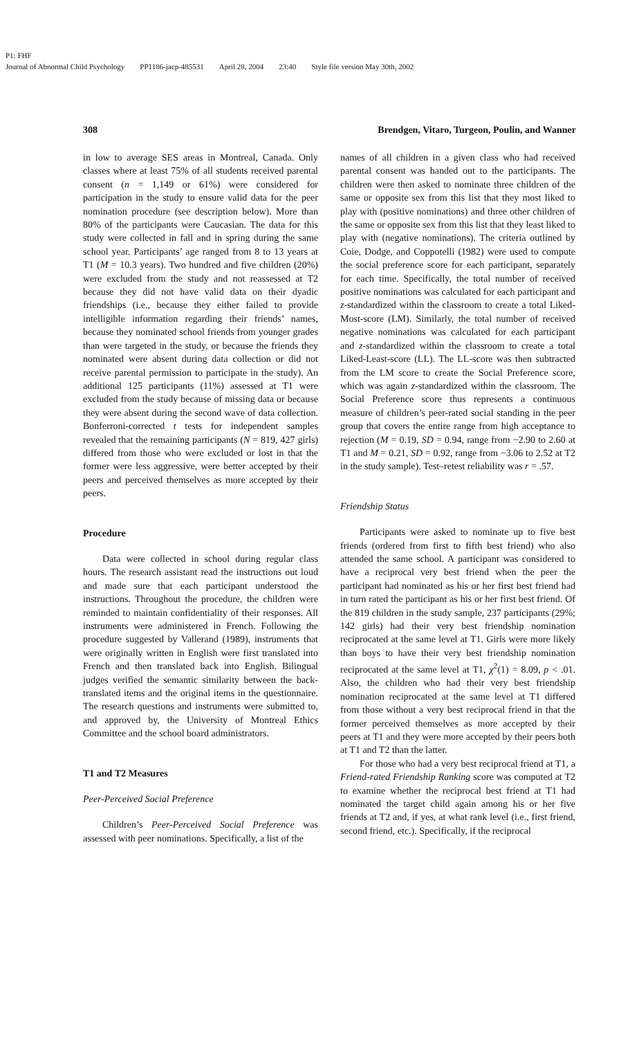P1: FHF
Journal of Abnormal Child Psychology PP1186-jacp-485531 April 28, 2004 23:40 Style file version May 30th, 2002
308 Brendgen, Vitaro, Turgeon, Poulin, and Wanner
in low to average SES areas in Montreal, Canada. Only classes where at least 75% of all students received parental consent (n = 1,149 or 61%) were considered for participation in the study to ensure valid data for the peer nomination procedure (see description below). More than 80% of the participants were Caucasian. The data for this study were collected in fall and in spring during the same school year. Participants’ age ranged from 8 to 13 years at T1 (M = 10.3 years). Two hundred and five children (20%) were excluded from the study and not reassessed at T2 because they did not have valid data on their dyadic friendships (i.e., because they either failed to provide intelligible information regarding their friends’ names, because they nominated school friends from younger grades than were targeted in the study, or because the friends they nominated were absent during data collection or did not receive parental permission to participate in the study). An additional 125 participants (11%) assessed at T1 were excluded from the study because of missing data or because they were absent during the second wave of data collection. Bonferroni-corrected t tests for independent samples revealed that the remaining participants (N = 819, 427 girls) differed from those who were excluded or lost in that the former were less aggressive, were better accepted by their peers and perceived themselves as more accepted by their peers.
Procedure
Data were collected in school during regular class hours. The research assistant read the instructions out loud and made sure that each participant understood the instructions. Throughout the procedure, the children were reminded to maintain confidentiality of their responses. All instruments were administered in French. Following the procedure suggested by Vallerand (1989), instruments that were originally written in English were first translated into French and then translated back into English. Bilingual judges verified the semantic similarity between the back-translated items and the original items in the questionnaire. The research questions and instruments were submitted to, and approved by, the University of Montreal Ethics Committee and the school board administrators.
T1 and T2 Measures
Peer-Perceived Social Preference
Children’s Peer-Perceived Social Preference was assessed with peer nominations. Specifically, a list of the
names of all children in a given class who had received parental consent was handed out to the participants. The children were then asked to nominate three children of the same or opposite sex from this list that they most liked to play with (positive nominations) and three other children of the same or opposite sex from this list that they least liked to play with (negative nominations). The criteria outlined by Coie, Dodge, and Coppotelli (1982) were used to compute the social preference score for each participant, separately for each time. Specifically, the total number of received positive nominations was calculated for each participant and z-standardized within the classroom to create a total Liked-Most-score (LM). Similarly, the total number of received negative nominations was calculated for each participant and z-standardized within the classroom to create a total Liked-Least-score (LL). The LL-score was then subtracted from the LM score to create the Social Preference score, which was again z-standardized within the classroom. The Social Preference score thus represents a continuous measure of children’s peer-rated social standing in the peer group that covers the entire range from high acceptance to rejection (M = 0.19, SD = 0.94, range from −2.90 to 2.60 at T1 and M = 0.21, SD = 0.92, range from −3.06 to 2.52 at T2 in the study sample). Test–retest reliability was r = .57.
Friendship Status
Participants were asked to nominate up to five best friends (ordered from first to fifth best friend) who also attended the same school. A participant was considered to have a reciprocal very best friend when the peer the participant had nominated as his or her first best friend had in turn rated the participant as his or her first best friend. Of the 819 children in the study sample, 237 participants (29%; 142 girls) had their very best friendship nomination reciprocated at the same level at T1. Girls were more likely than boys to have their very best friendship nomination reciprocated at the same level at T1, χ<sup>2</sup>(1) = 8.09, p < .01. Also, the children who had their very best friendship nomination reciprocated at the same level at T1 differed from those without a very best reciprocal friend in that the former perceived themselves as more accepted by their peers at T1 and they were more accepted by their peers both at T1 and T2 than the latter.
For those who had a very best reciprocal friend at T1, a Friend-rated Friendship Ranking score was computed at T2 to examine whether the reciprocal best friend at T1 had nominated the target child again among his or her five friends at T2 and, if yes, at what rank level (i.e., first friend, second friend, etc.). Specifically, if the reciprocal